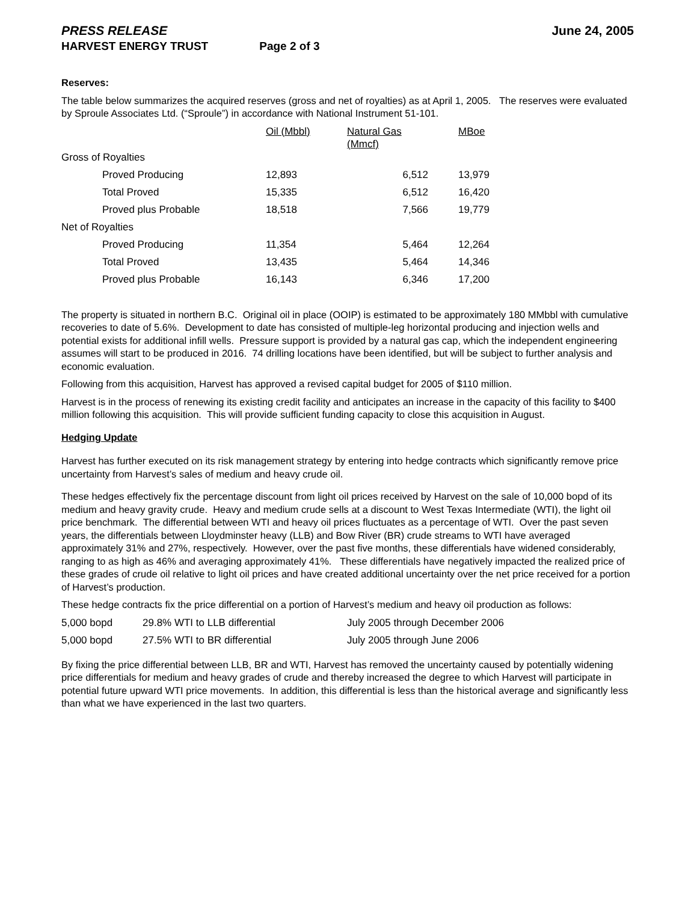PRESS RELEASE June 24, 2005
HARVEST ENERGY TRUST Page 2 of 3
Reserves:
The table below summarizes the acquired reserves (gross and net of royalties) as at April 1, 2005. The reserves were evaluated by Sproule Associates Ltd. (“Sproule”) in accordance with National Instrument 51-101.
| | Oil (Mbbl) | Natural Gas (Mmcf) | | MBoe |
| Gross of Royalties | | | | |
| Proved Producing | 12,893 | 6,512 | | 13,979 |
| Total Proved | 15,335 | 6,512 | | 16,420 |
| Proved plus Probable | 18,518 | 7,566 | | 19,779 |
| Net of Royalties | | | | |
| Proved Producing | 11,354 | 5,464 | | 12,264 |
| Total Proved | 13,435 | 5,464 | | 14,346 |
| Proved plus Probable | 16,143 | 6,346 | | 17,200 |
The property is situated in northern B.C. Original oil in place (OOIP) is estimated to be approximately 180 MMbbl with cumulative recoveries to date of 5.6%. Development to date has consisted of multiple-leg horizontal producing and injection wells and potential exists for additional infill wells. Pressure support is provided by a natural gas cap, which the independent engineering assumes will start to be produced in 2016. 74 drilling locations have been identified, but will be subject to further analysis and economic evaluation.
Following from this acquisition, Harvest has approved a revised capital budget for 2005 of $110 million.
Harvest is in the process of renewing its existing credit facility and anticipates an increase in the capacity of this facility to $400 million following this acquisition. This will provide sufficient funding capacity to close this acquisition in August.
Hedging Update
Harvest has further executed on its risk management strategy by entering into hedge contracts which significantly remove price uncertainty from Harvest’s sales of medium and heavy crude oil.
These hedges effectively fix the percentage discount from light oil prices received by Harvest on the sale of 10,000 bopd of its medium and heavy gravity crude. Heavy and medium crude sells at a discount to West Texas Intermediate (WTI), the light oil price benchmark. The differential between WTI and heavy oil prices fluctuates as a percentage of WTI. Over the past seven years, the differentials between Lloydminster heavy (LLB) and Bow River (BR) crude streams to WTI have averaged approximately 31% and 27%, respectively. However, over the past five months, these differentials have widened considerably, ranging to as high as 46% and averaging approximately 41%. These differentials have negatively impacted the realized price of these grades of crude oil relative to light oil prices and have created additional uncertainty over the net price received for a portion of Harvest’s production.
These hedge contracts fix the price differential on a portion of Harvest’s medium and heavy oil production as follows:
| 5,000 bopd | 29.8% WTI to LLB differential | July 2005 through December 2006 |
| 5,000 bopd | 27.5% WTI to BR differential | July 2005 through June 2006 |
By fixing the price differential between LLB, BR and WTI, Harvest has removed the uncertainty caused by potentially widening price differentials for medium and heavy grades of crude and thereby increased the degree to which Harvest will participate in potential future upward WTI price movements. In addition, this differential is less than the historical average and significantly less than what we have experienced in the last two quarters.